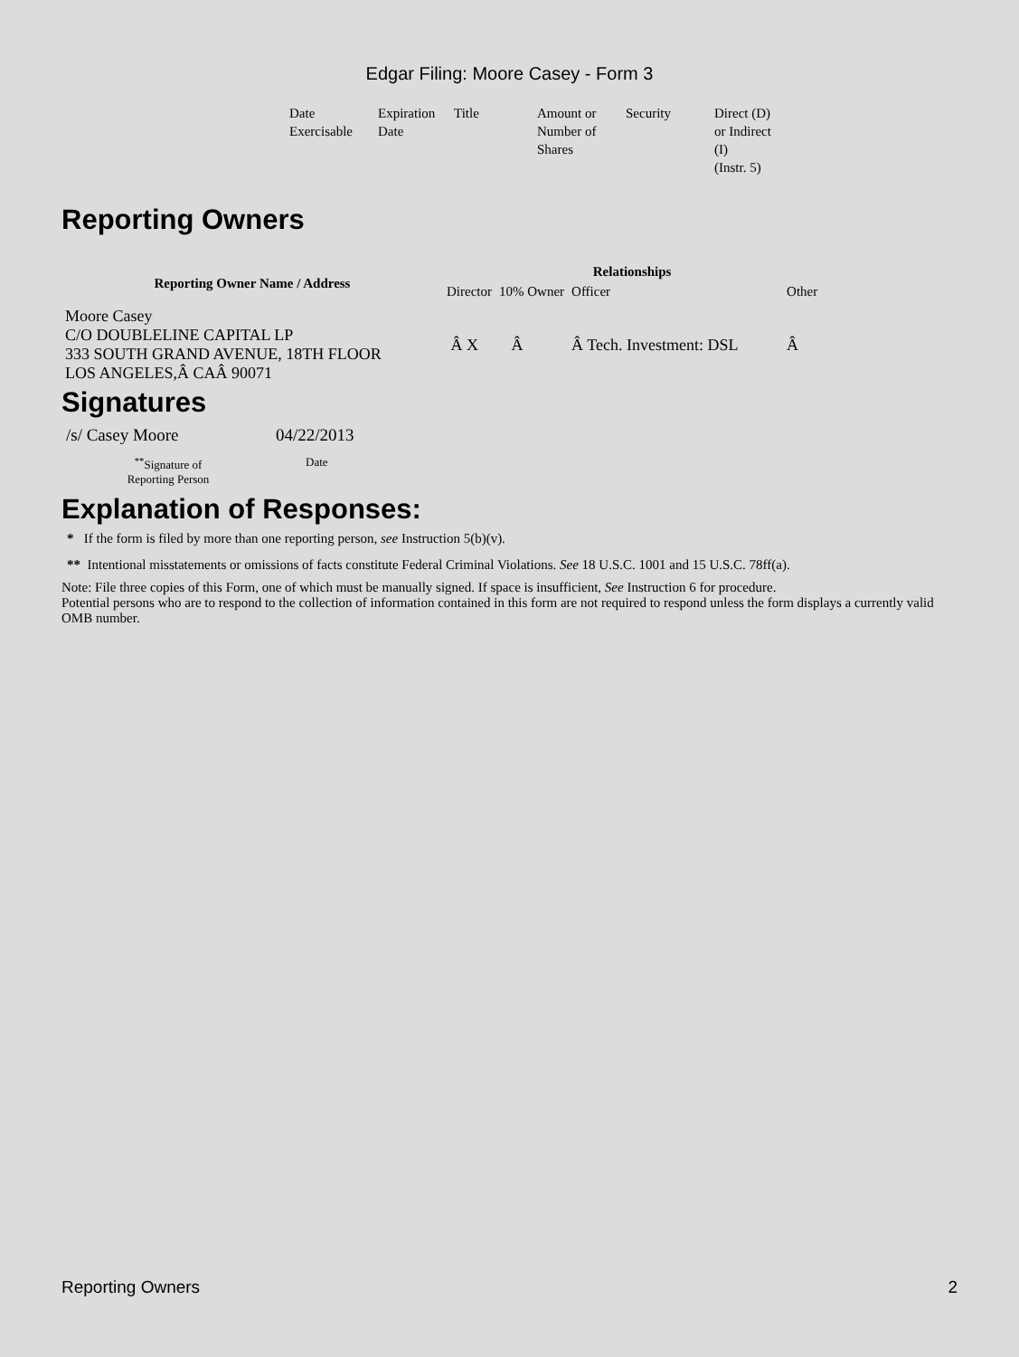Edgar Filing: Moore Casey - Form 3
| Date Exercisable | Expiration Date | Title | Amount or Number of Shares | Security | Direct (D) or Indirect (I) (Instr. 5) |
Reporting Owners
| Reporting Owner Name / Address | Relationships | | | |
| --- | --- | --- | --- | --- |
| | Director | 10% Owner | Officer | Other |
| Moore Casey C/O DOUBLELINE CAPITAL LP 333 SOUTH GRAND AVENUE, 18TH FLOOR LOS ANGELES,Â CAÂ 90071 | Â X | Â | Â Tech. Investment: DSL | Â |
Signatures
| /s/ Casey Moore | 04/22/2013 |
| <sup>**</sup> Signature of Reporting Person | Date |
Explanation of Responses:
* If the form is filed by more than one reporting person, see Instruction 5(b)(v).
** Intentional misstatements or omissions of facts constitute Federal Criminal Violations. See 18 U.S.C. 1001 and 15 U.S.C. 78ff(a).
Note: File three copies of this Form, one of which must be manually signed. If space is insufficient, See Instruction 6 for procedure.
Potential persons who are to respond to the collection of information contained in this form are not required to respond unless the form displays a currently valid OMB number.
Reporting Owners 2